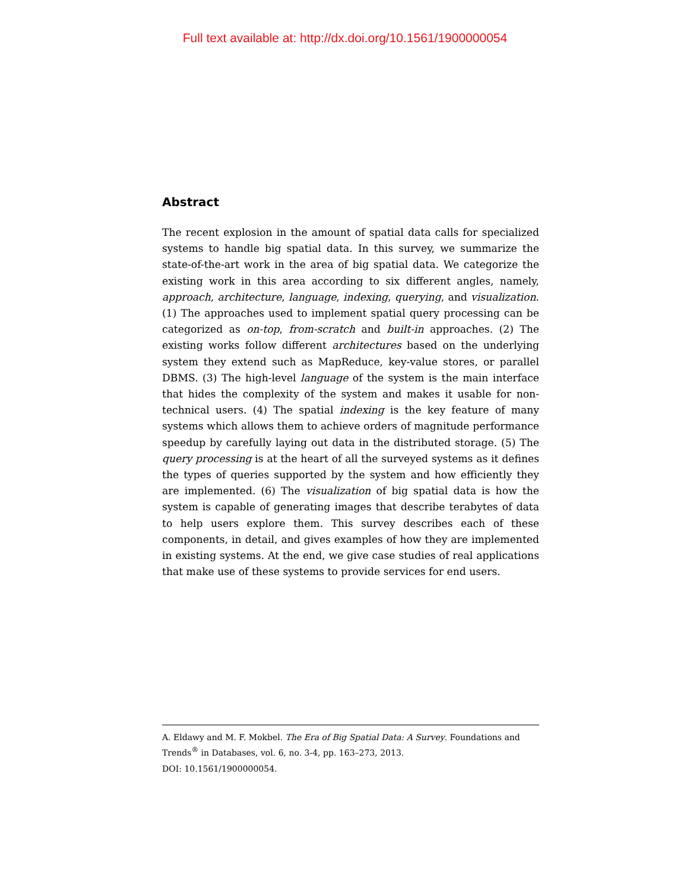Full text available at: http://dx.doi.org/10.1561/1900000054
Abstract
The recent explosion in the amount of spatial data calls for specialized systems to handle big spatial data. In this survey, we summarize the state-of-the-art work in the area of big spatial data. We categorize the existing work in this area according to six different angles, namely, approach, architecture, language, indexing, querying, and visualization. (1) The approaches used to implement spatial query processing can be categorized as on-top, from-scratch and built-in approaches. (2) The existing works follow different architectures based on the underlying system they extend such as MapReduce, key-value stores, or parallel DBMS. (3) The high-level language of the system is the main interface that hides the complexity of the system and makes it usable for non-technical users. (4) The spatial indexing is the key feature of many systems which allows them to achieve orders of magnitude performance speedup by carefully laying out data in the distributed storage. (5) The query processing is at the heart of all the surveyed systems as it defines the types of queries supported by the system and how efficiently they are implemented. (6) The visualization of big spatial data is how the system is capable of generating images that describe terabytes of data to help users explore them. This survey describes each of these components, in detail, and gives examples of how they are implemented in existing systems. At the end, we give case studies of real applications that make use of these systems to provide services for end users.
A. Eldawy and M. F. Mokbel. The Era of Big Spatial Data: A Survey. Foundations and Trends<sup>®</sup> in Databases, vol. 6, no. 3-4, pp. 163–273, 2013.
DOI: 10.1561/1900000054.